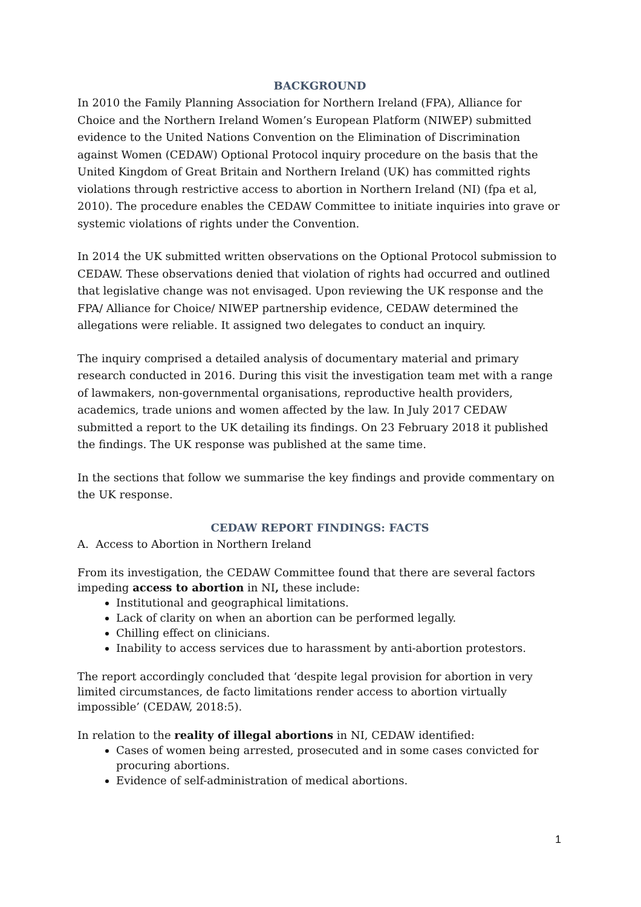BACKGROUND
In 2010 the Family Planning Association for Northern Ireland (FPA), Alliance for Choice and the Northern Ireland Women’s European Platform (NIWEP) submitted evidence to the United Nations Convention on the Elimination of Discrimination against Women (CEDAW) Optional Protocol inquiry procedure on the basis that the United Kingdom of Great Britain and Northern Ireland (UK) has committed rights violations through restrictive access to abortion in Northern Ireland (NI) (fpa et al, 2010). The procedure enables the CEDAW Committee to initiate inquiries into grave or systemic violations of rights under the Convention.
In 2014 the UK submitted written observations on the Optional Protocol submission to CEDAW. These observations denied that violation of rights had occurred and outlined that legislative change was not envisaged. Upon reviewing the UK response and the FPA/ Alliance for Choice/ NIWEP partnership evidence, CEDAW determined the allegations were reliable. It assigned two delegates to conduct an inquiry.
The inquiry comprised a detailed analysis of documentary material and primary research conducted in 2016. During this visit the investigation team met with a range of lawmakers, non-governmental organisations, reproductive health providers, academics, trade unions and women affected by the law. In July 2017 CEDAW submitted a report to the UK detailing its findings. On 23 February 2018 it published the findings. The UK response was published at the same time.
In the sections that follow we summarise the key findings and provide commentary on the UK response.
CEDAW REPORT FINDINGS: FACTS
A. Access to Abortion in Northern Ireland
From its investigation, the CEDAW Committee found that there are several factors impeding access to abortion in NI, these include:
Institutional and geographical limitations.
Lack of clarity on when an abortion can be performed legally.
Chilling effect on clinicians.
Inability to access services due to harassment by anti-abortion protestors.
The report accordingly concluded that ‘despite legal provision for abortion in very limited circumstances, de facto limitations render access to abortion virtually impossible’ (CEDAW, 2018:5).
In relation to the reality of illegal abortions in NI, CEDAW identified:
Cases of women being arrested, prosecuted and in some cases convicted for procuring abortions.
Evidence of self-administration of medical abortions.
1